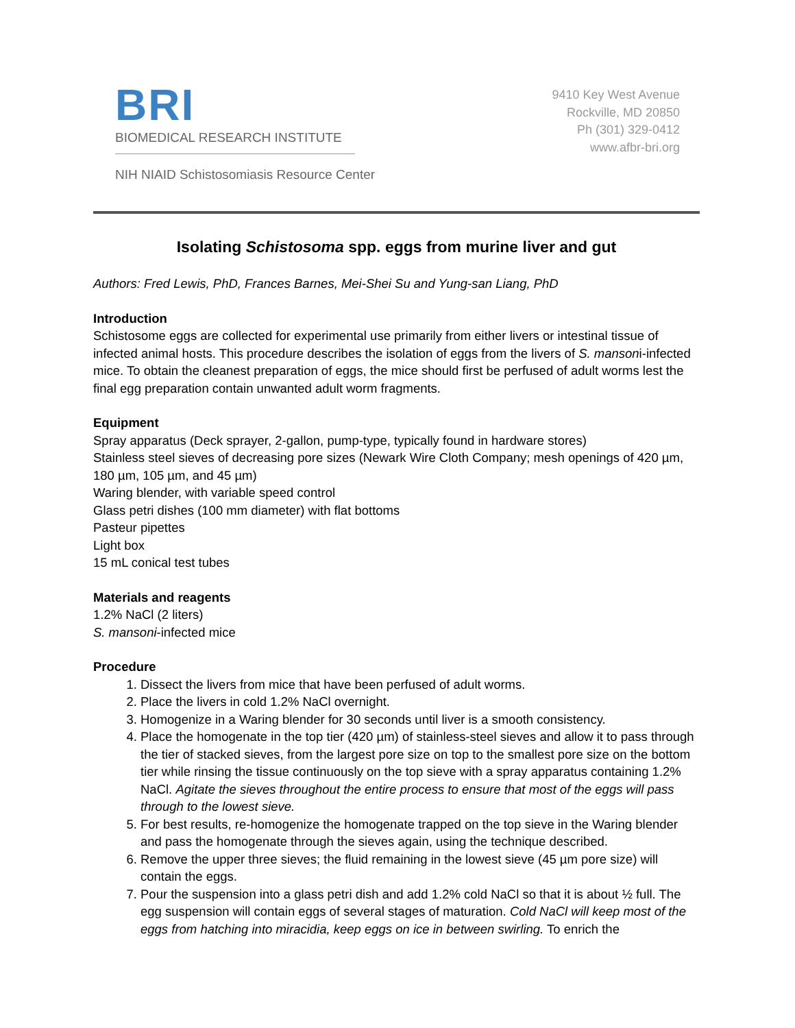BRI
BIOMEDICAL RESEARCH INSTITUTE
9410 Key West Avenue
Rockville, MD 20850
Ph (301) 329-0412
www.afbr-bri.org
NIH NIAID Schistosomiasis Resource Center
Isolating Schistosoma spp. eggs from murine liver and gut
Authors: Fred Lewis, PhD, Frances Barnes, Mei-Shei Su and Yung-san Liang, PhD
Introduction
Schistosome eggs are collected for experimental use primarily from either livers or intestinal tissue of infected animal hosts. This procedure describes the isolation of eggs from the livers of S. mansoni-infected mice. To obtain the cleanest preparation of eggs, the mice should first be perfused of adult worms lest the final egg preparation contain unwanted adult worm fragments.
Equipment
Spray apparatus (Deck sprayer, 2-gallon, pump-type, typically found in hardware stores)
Stainless steel sieves of decreasing pore sizes (Newark Wire Cloth Company; mesh openings of 420 µm, 180 µm, 105 µm, and 45 µm)
Waring blender, with variable speed control
Glass petri dishes (100 mm diameter) with flat bottoms
Pasteur pipettes
Light box
15 mL conical test tubes
Materials and reagents
1.2% NaCl (2 liters)
S. mansoni-infected mice
Procedure
1. Dissect the livers from mice that have been perfused of adult worms.
2. Place the livers in cold 1.2% NaCl overnight.
3. Homogenize in a Waring blender for 30 seconds until liver is a smooth consistency.
4. Place the homogenate in the top tier (420 µm) of stainless-steel sieves and allow it to pass through the tier of stacked sieves, from the largest pore size on top to the smallest pore size on the bottom tier while rinsing the tissue continuously on the top sieve with a spray apparatus containing 1.2% NaCl. Agitate the sieves throughout the entire process to ensure that most of the eggs will pass through to the lowest sieve.
5. For best results, re-homogenize the homogenate trapped on the top sieve in the Waring blender and pass the homogenate through the sieves again, using the technique described.
6. Remove the upper three sieves; the fluid remaining in the lowest sieve (45 µm pore size) will contain the eggs.
7. Pour the suspension into a glass petri dish and add 1.2% cold NaCl so that it is about ½ full. The egg suspension will contain eggs of several stages of maturation. Cold NaCl will keep most of the eggs from hatching into miracidia, keep eggs on ice in between swirling. To enrich the